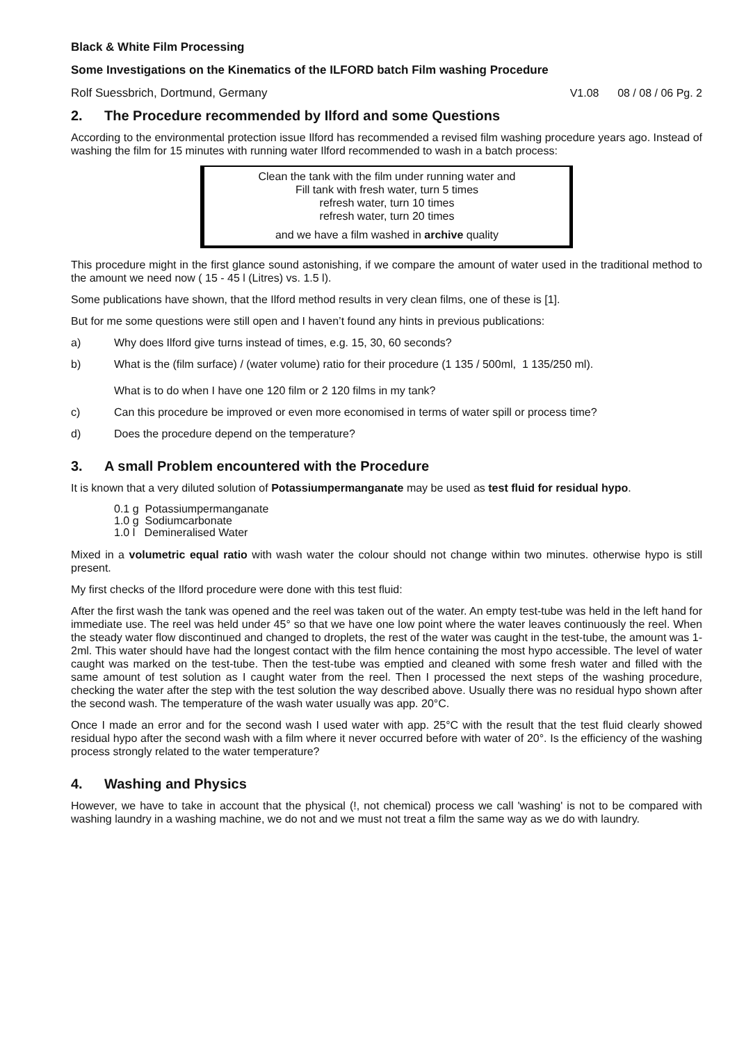Black & White Film Processing
Some Investigations on the Kinematics of the ILFORD batch Film washing Procedure
Rolf Suessbrich, Dortmund, Germany V1.08 08 / 08 / 06 Pg. 2
2. The Procedure recommended by Ilford and some Questions
According to the environmental protection issue Ilford has recommended a revised film washing procedure years ago. Instead of washing the film for 15 minutes with running water Ilford recommended to wash in a batch process:
Clean the tank with the film under running water and
Fill tank with fresh water, turn 5 times
refresh water, turn 10 times
refresh water, turn 20 times
and we have a film washed in archive quality
This procedure might in the first glance sound astonishing, if we compare the amount of water used in the traditional method to the amount we need now ( 15 - 45 l (Litres) vs. 1.5 l).
Some publications have shown, that the Ilford method results in very clean films, one of these is [1].
But for me some questions were still open and I haven’t found any hints in previous publications:
a) Why does Ilford give turns instead of times, e.g. 15, 30, 60 seconds?
b) What is the (film surface) / (water volume) ratio for their procedure (1 135 / 500ml, 1 135/250 ml).
What is to do when I have one 120 film or 2 120 films in my tank?
c) Can this procedure be improved or even more economised in terms of water spill or process time?
d) Does the procedure depend on the temperature?
3. A small Problem encountered with the Procedure
It is known that a very diluted solution of Potassiumpermanganate may be used as test fluid for residual hypo.
0.1 g Potassiumpermanganate
1.0 g Sodiumcarbonate
1.0 l Demineralised Water
Mixed in a volumetric equal ratio with wash water the colour should not change within two minutes. otherwise hypo is still present.
My first checks of the Ilford procedure were done with this test fluid:
After the first wash the tank was opened and the reel was taken out of the water. An empty test-tube was held in the left hand for immediate use. The reel was held under 45° so that we have one low point where the water leaves continuously the reel. When the steady water flow discontinued and changed to droplets, the rest of the water was caught in the test-tube, the amount was 1-2ml. This water should have had the longest contact with the film hence containing the most hypo accessible. The level of water caught was marked on the test-tube. Then the test-tube was emptied and cleaned with some fresh water and filled with the same amount of test solution as I caught water from the reel. Then I processed the next steps of the washing procedure, checking the water after the step with the test solution the way described above. Usually there was no residual hypo shown after the second wash. The temperature of the wash water usually was app. 20°C.
Once I made an error and for the second wash I used water with app. 25°C with the result that the test fluid clearly showed residual hypo after the second wash with a film where it never occurred before with water of 20°. Is the efficiency of the washing process strongly related to the water temperature?
4. Washing and Physics
However, we have to take in account that the physical (!, not chemical) process we call 'washing' is not to be compared with washing laundry in a washing machine, we do not and we must not treat a film the same way as we do with laundry.